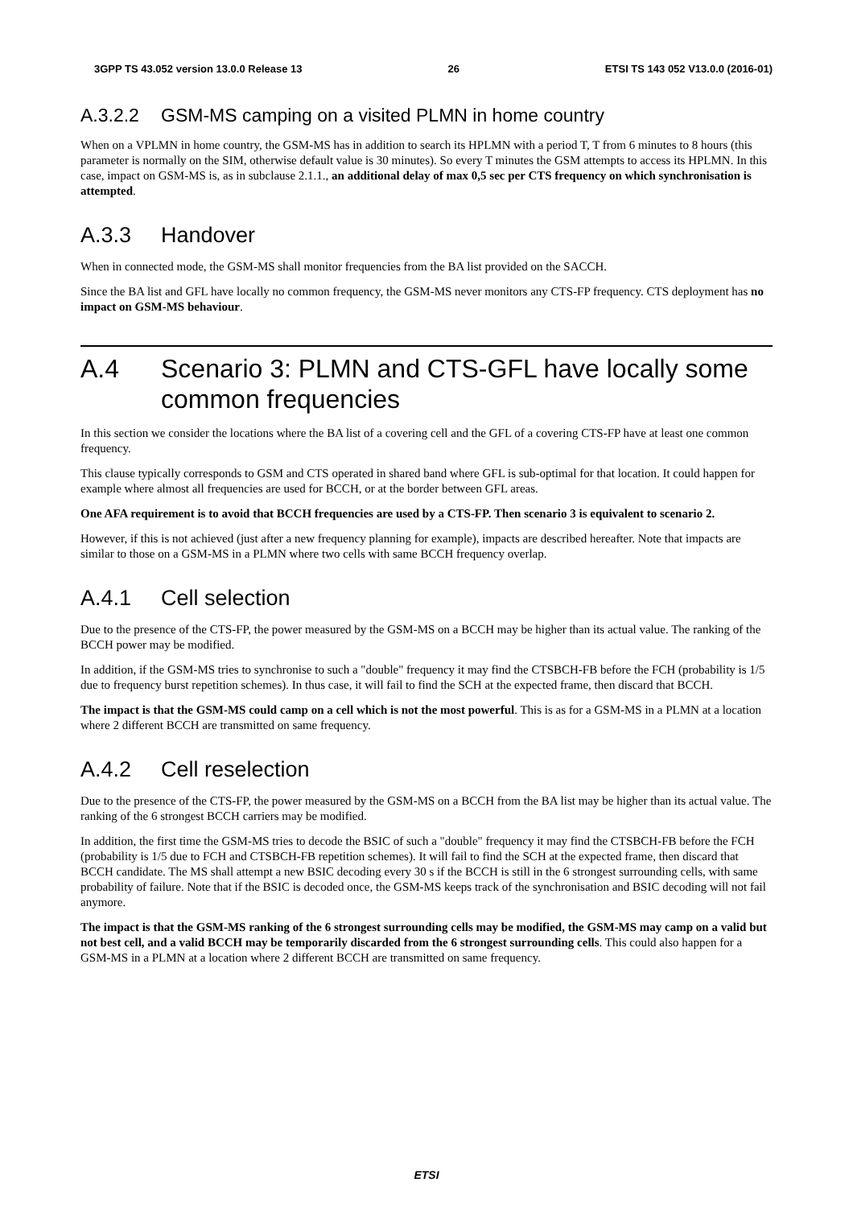3GPP TS 43.052 version 13.0.0 Release 13 26 ETSI TS 143 052 V13.0.0 (2016-01)
A.3.2.2 GSM-MS camping on a visited PLMN in home country
When on a VPLMN in home country, the GSM-MS has in addition to search its HPLMN with a period T, T from 6 minutes to 8 hours (this parameter is normally on the SIM, otherwise default value is 30 minutes). So every T minutes the GSM attempts to access its HPLMN. In this case, impact on GSM-MS is, as in subclause 2.1.1., an additional delay of max 0,5 sec per CTS frequency on which synchronisation is attempted.
A.3.3 Handover
When in connected mode, the GSM-MS shall monitor frequencies from the BA list provided on the SACCH.
Since the BA list and GFL have locally no common frequency, the GSM-MS never monitors any CTS-FP frequency. CTS deployment has no impact on GSM-MS behaviour.
A.4 Scenario 3: PLMN and CTS-GFL have locally some common frequencies
In this section we consider the locations where the BA list of a covering cell and the GFL of a covering CTS-FP have at least one common frequency.
This clause typically corresponds to GSM and CTS operated in shared band where GFL is sub-optimal for that location. It could happen for example where almost all frequencies are used for BCCH, or at the border between GFL areas.
One AFA requirement is to avoid that BCCH frequencies are used by a CTS-FP. Then scenario 3 is equivalent to scenario 2.
However, if this is not achieved (just after a new frequency planning for example), impacts are described hereafter. Note that impacts are similar to those on a GSM-MS in a PLMN where two cells with same BCCH frequency overlap.
A.4.1 Cell selection
Due to the presence of the CTS-FP, the power measured by the GSM-MS on a BCCH may be higher than its actual value. The ranking of the BCCH power may be modified.
In addition, if the GSM-MS tries to synchronise to such a "double" frequency it may find the CTSBCH-FB before the FCH (probability is 1/5 due to frequency burst repetition schemes). In thus case, it will fail to find the SCH at the expected frame, then discard that BCCH.
The impact is that the GSM-MS could camp on a cell which is not the most powerful. This is as for a GSM-MS in a PLMN at a location where 2 different BCCH are transmitted on same frequency.
A.4.2 Cell reselection
Due to the presence of the CTS-FP, the power measured by the GSM-MS on a BCCH from the BA list may be higher than its actual value. The ranking of the 6 strongest BCCH carriers may be modified.
In addition, the first time the GSM-MS tries to decode the BSIC of such a "double" frequency it may find the CTSBCH-FB before the FCH (probability is 1/5 due to FCH and CTSBCH-FB repetition schemes). It will fail to find the SCH at the expected frame, then discard that BCCH candidate. The MS shall attempt a new BSIC decoding every 30 s if the BCCH is still in the 6 strongest surrounding cells, with same probability of failure. Note that if the BSIC is decoded once, the GSM-MS keeps track of the synchronisation and BSIC decoding will not fail anymore.
The impact is that the GSM-MS ranking of the 6 strongest surrounding cells may be modified, the GSM-MS may camp on a valid but not best cell, and a valid BCCH may be temporarily discarded from the 6 strongest surrounding cells. This could also happen for a GSM-MS in a PLMN at a location where 2 different BCCH are transmitted on same frequency.
ETSI